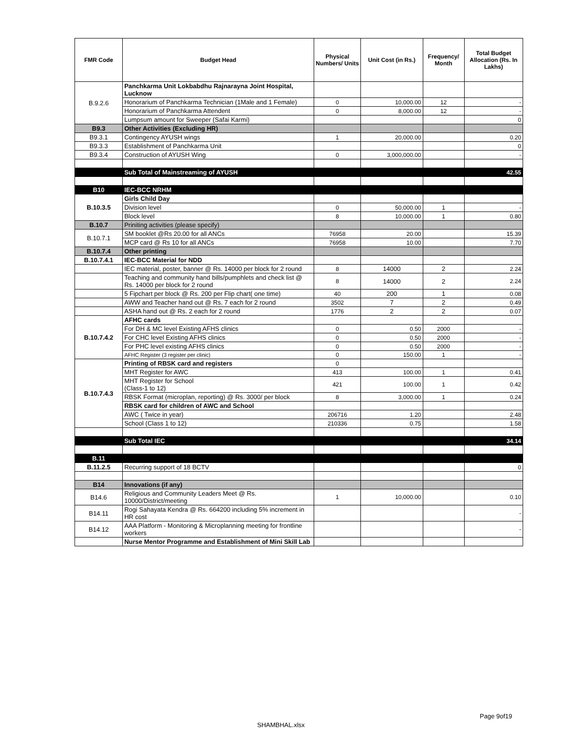| FMR Code | Budget Head | Physical Numbers/ Units | Unit Cost (in Rs.) | Frequency/ Month | Total Budget Allocation (Rs. In Lakhs) |
| --- | --- | --- | --- | --- | --- |
| B.9.2.6 | Panchkarma Unit Lokbabdhu Rajnarayna Joint Hospital, Lucknow | | | | |
| | Honorarium of Panchkarma Technician (1Male and 1 Female) | 0 | 10,000.00 | 12 | - |
| | Honorarium of Panchkarma Attendent | 0 | 8,000.00 | 12 | - |
| | Lumpsum amount for Sweeper (Safai Karmi) | | | | 0 |
| B9.3 | Other Activities (Excluding HR) | | | | |
| B9.3.1 | Contingency AYUSH wings | 1 | 20,000.00 | | 0.20 |
| B9.3.3 | Establishment of Panchkarma Unit | | | | 0 |
| B9.3.4 | Construction of AYUSH Wing | 0 | 3,000,000.00 | | - |
| | Sub Total of Mainstreaming of AYUSH | | | | 42.55 |
| B10 | IEC-BCC NRHM | | | | |
| B.10.3.5 | Girls Child Day | | | | |
| | Division level | 0 | 50,000.00 | 1 | - |
| | Block level | 8 | 10,000.00 | 1 | 0.80 |
| B.10.7 | Priniting activities (please specify) | | | | |
| B.10.7.1 | SM booklet @Rs 20.00 for all ANCs | 76958 | 20.00 | | 15.39 |
| | MCP card @ Rs 10 for all ANCs | 76958 | 10.00 | | 7.70 |
| B.10.7.4 | Other printing | | | | |
| B.10.7.4.1 | IEC-BCC Material for NDD | | | | |
| | IEC material, poster, banner @ Rs. 14000 per block for 2 round | 8 | 14000 | 2 | 2.24 |
| | Teaching and community hand bills/pumphlets and check list @ Rs. 14000 per block for 2 round | 8 | 14000 | 2 | 2.24 |
| | 5 Fipchart per block @ Rs. 200 per Flip chart( one time) | 40 | 200 | 1 | 0.08 |
| | AWW and Teacher hand out @ Rs. 7 each for 2 round | 3502 | 7 | 2 | 0.49 |
| | ASHA hand out @ Rs. 2 each for 2 round | 1776 | 2 | 2 | 0.07 |
| B.10.7.4.2 | AFHC cards | | | | |
| | For DH & MC level Existing AFHS clinics | 0 | 0.50 | 2000 | - |
| | For CHC level Existing AFHS clinics | 0 | 0.50 | 2000 | - |
| | For PHC level existing AFHS clinics | 0 | 0.50 | 2000 | - |
| | AFHC Register (3 register per clinic) | 0 | 150.00 | 1 | - |
| B.10.7.4.3 | Printing of RBSK card and registers | 0 | | | |
| | MHT Register for AWC | 413 | 100.00 | 1 | 0.41 |
| | MHT Register for School (Class-1 to 12) | 421 | 100.00 | 1 | 0.42 |
| | RBSK Format (microplan, reporting) @ Rs. 3000/ per block | 8 | 3,000.00 | 1 | 0.24 |
| | RBSK card for children of AWC and School | | | | |
| | AWC ( Twice in year) | 206716 | 1.20 | | 2.48 |
| | School (Class 1 to 12) | 210336 | 0.75 | | 1.58 |
| | Sub Total IEC | | | | 34.14 |
| B.11 | | | | | |
| B.11.2.5 | Recurring support of 18 BCTV | | | | 0 |
| B14 | Innovations (if any) | | | | |
| B14.6 | Religious and Community Leaders Meet @ Rs. 10000/District/meeting | 1 | 10,000.00 | | 0.10 |
| B14.11 | Rogi Sahayata Kendra @ Rs. 664200 including 5% increment in HR cost | | | | - |
| B14.12 | AAA Platform - Monitoring & Microplanning meeting for frontline workers | | | | - |
| | Nurse Mentor Programme and Establishment of Mini Skill Lab | | | | |
Page 9of19
SHAMBHAL.xlsx